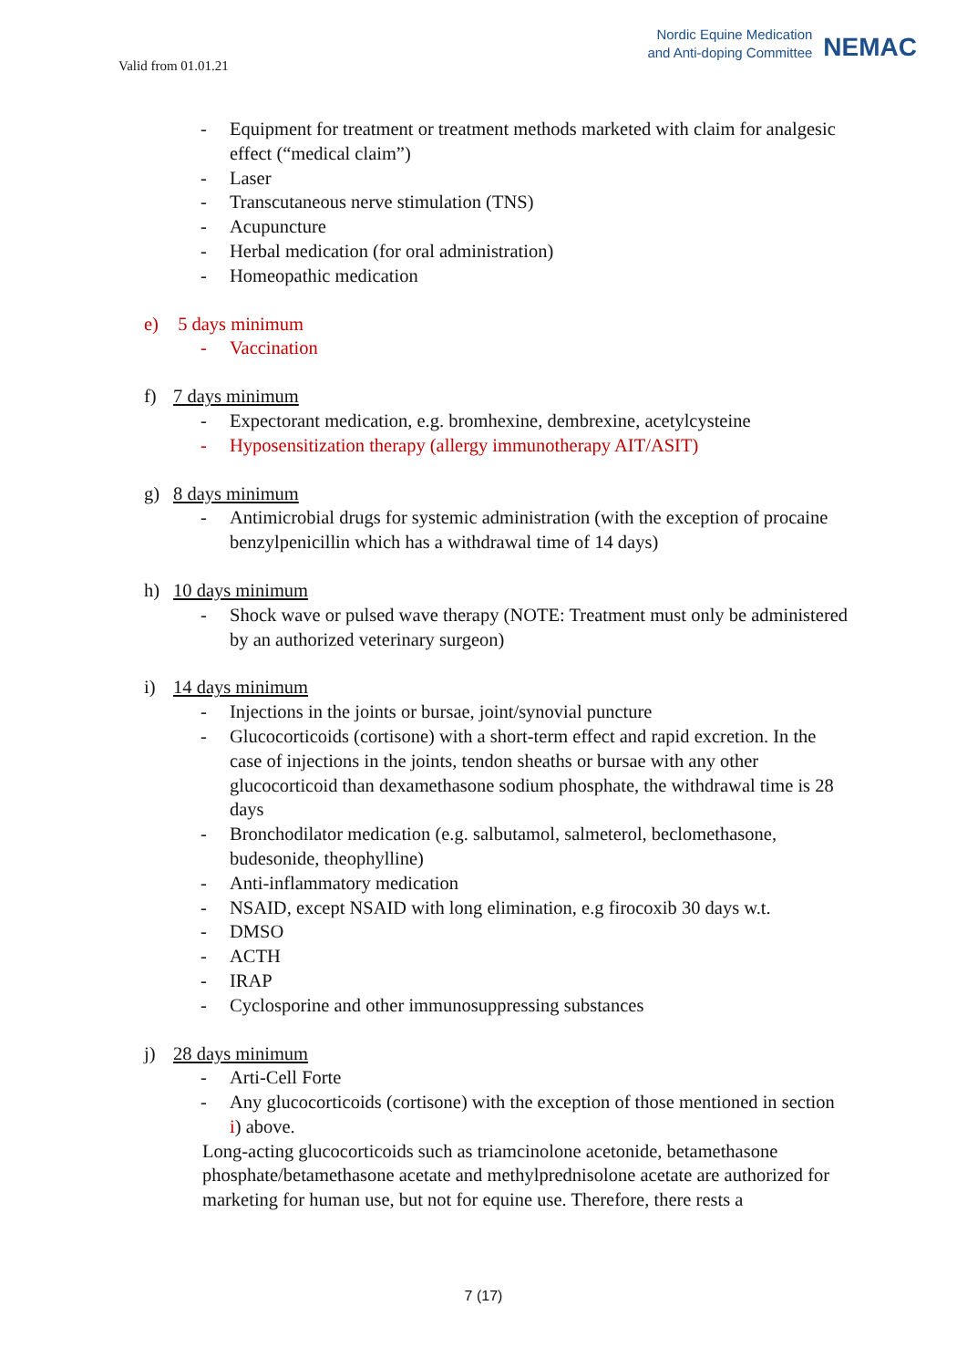Valid from 01.01.21
Nordic Equine Medication
and Anti-doping Committee
NEMAC
- Equipment for treatment or treatment methods marketed with claim for analgesic effect (“medical claim”)
- Laser
- Transcutaneous nerve stimulation (TNS)
- Acupuncture
- Herbal medication (for oral administration)
- Homeopathic medication
e) 5 days minimum
- Vaccination
f) 7 days minimum
- Expectorant medication, e.g. bromhexine, dembrexine, acetylcysteine
- Hyposensitization therapy (allergy immunotherapy AIT/ASIT)
g) 8 days minimum
- Antimicrobial drugs for systemic administration (with the exception of procaine benzylpenicillin which has a withdrawal time of 14 days)
h) 10 days minimum
- Shock wave or pulsed wave therapy (NOTE: Treatment must only be administered by an authorized veterinary surgeon)
i) 14 days minimum
- Injections in the joints or bursae, joint/synovial puncture
- Glucocorticoids (cortisone) with a short-term effect and rapid excretion. In the case of injections in the joints, tendon sheaths or bursae with any other glucocorticoid than dexamethasone sodium phosphate, the withdrawal time is 28 days
- Bronchodilator medication (e.g. salbutamol, salmeterol, beclomethasone, budesonide, theophylline)
- Anti-inflammatory medication
- NSAID, except NSAID with long elimination, e.g firocoxib 30 days w.t.
- DMSO
- ACTH
- IRAP
- Cyclosporine and other immunosuppressing substances
j) 28 days minimum
- Arti-Cell Forte
- Any glucocorticoids (cortisone) with the exception of those mentioned in section i) above.
Long-acting glucocorticoids such as triamcinolone acetonide, betamethasone phosphate/betamethasone acetate and methylprednisolone acetate are authorized for marketing for human use, but not for equine use. Therefore, there rests a
7 (17)